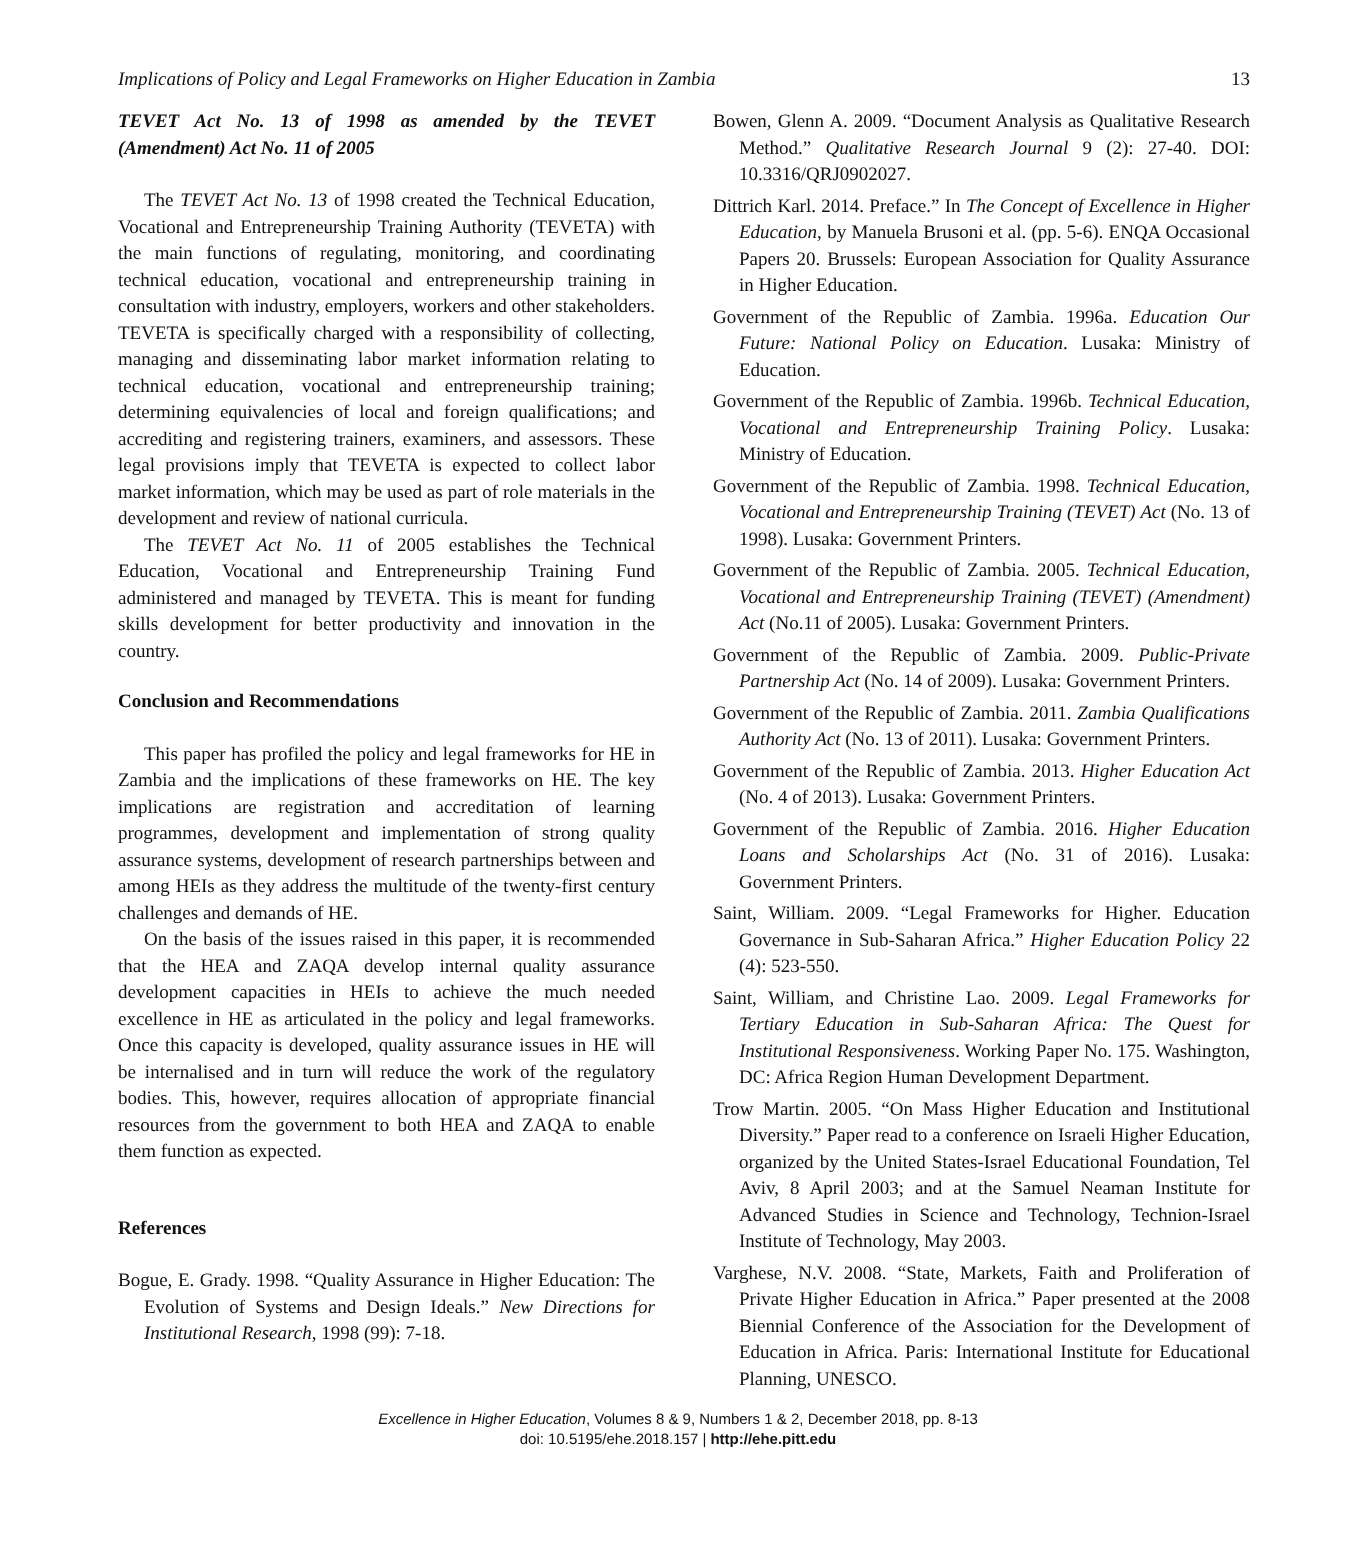Implications of Policy and Legal Frameworks on Higher Education in Zambia 13
TEVET Act No. 13 of 1998 as amended by the TEVET (Amendment) Act No. 11 of 2005
The TEVET Act No. 13 of 1998 created the Technical Education, Vocational and Entrepreneurship Training Authority (TEVETA) with the main functions of regulating, monitoring, and coordinating technical education, vocational and entrepreneurship training in consultation with industry, employers, workers and other stakeholders. TEVETA is specifically charged with a responsibility of collecting, managing and disseminating labor market information relating to technical education, vocational and entrepreneurship training; determining equivalencies of local and foreign qualifications; and accrediting and registering trainers, examiners, and assessors. These legal provisions imply that TEVETA is expected to collect labor market information, which may be used as part of role materials in the development and review of national curricula.
The TEVET Act No. 11 of 2005 establishes the Technical Education, Vocational and Entrepreneurship Training Fund administered and managed by TEVETA. This is meant for funding skills development for better productivity and innovation in the country.
Conclusion and Recommendations
This paper has profiled the policy and legal frameworks for HE in Zambia and the implications of these frameworks on HE. The key implications are registration and accreditation of learning programmes, development and implementation of strong quality assurance systems, development of research partnerships between and among HEIs as they address the multitude of the twenty-first century challenges and demands of HE.
On the basis of the issues raised in this paper, it is recommended that the HEA and ZAQA develop internal quality assurance development capacities in HEIs to achieve the much needed excellence in HE as articulated in the policy and legal frameworks. Once this capacity is developed, quality assurance issues in HE will be internalised and in turn will reduce the work of the regulatory bodies. This, however, requires allocation of appropriate financial resources from the government to both HEA and ZAQA to enable them function as expected.
References
Bogue, E. Grady. 1998. “Quality Assurance in Higher Education: The Evolution of Systems and Design Ideals.” New Directions for Institutional Research, 1998 (99): 7-18.
Bowen, Glenn A. 2009. “Document Analysis as Qualitative Research Method.” Qualitative Research Journal 9 (2): 27-40. DOI: 10.3316/QRJ0902027.
Dittrich Karl. 2014. Preface.” In The Concept of Excellence in Higher Education, by Manuela Brusoni et al. (pp. 5-6). ENQA Occasional Papers 20. Brussels: European Association for Quality Assurance in Higher Education.
Government of the Republic of Zambia. 1996a. Education Our Future: National Policy on Education. Lusaka: Ministry of Education.
Government of the Republic of Zambia. 1996b. Technical Education, Vocational and Entrepreneurship Training Policy. Lusaka: Ministry of Education.
Government of the Republic of Zambia. 1998. Technical Education, Vocational and Entrepreneurship Training (TEVET) Act (No. 13 of 1998). Lusaka: Government Printers.
Government of the Republic of Zambia. 2005. Technical Education, Vocational and Entrepreneurship Training (TEVET) (Amendment) Act (No.11 of 2005). Lusaka: Government Printers.
Government of the Republic of Zambia. 2009. Public-Private Partnership Act (No. 14 of 2009). Lusaka: Government Printers.
Government of the Republic of Zambia. 2011. Zambia Qualifications Authority Act (No. 13 of 2011). Lusaka: Government Printers.
Government of the Republic of Zambia. 2013. Higher Education Act (No. 4 of 2013). Lusaka: Government Printers.
Government of the Republic of Zambia. 2016. Higher Education Loans and Scholarships Act (No. 31 of 2016). Lusaka: Government Printers.
Saint, William. 2009. “Legal Frameworks for Higher. Education Governance in Sub-Saharan Africa.” Higher Education Policy 22 (4): 523-550.
Saint, William, and Christine Lao. 2009. Legal Frameworks for Tertiary Education in Sub-Saharan Africa: The Quest for Institutional Responsiveness. Working Paper No. 175. Washington, DC: Africa Region Human Development Department.
Trow Martin. 2005. “On Mass Higher Education and Institutional Diversity.” Paper read to a conference on Israeli Higher Education, organized by the United States-Israel Educational Foundation, Tel Aviv, 8 April 2003; and at the Samuel Neaman Institute for Advanced Studies in Science and Technology, Technion-Israel Institute of Technology, May 2003.
Varghese, N.V. 2008. “State, Markets, Faith and Proliferation of Private Higher Education in Africa.” Paper presented at the 2008 Biennial Conference of the Association for the Development of Education in Africa. Paris: International Institute for Educational Planning, UNESCO.
Excellence in Higher Education, Volumes 8 & 9, Numbers 1 & 2, December 2018, pp. 8-13
doi: 10.5195/ehe.2018.157 | http://ehe.pitt.edu